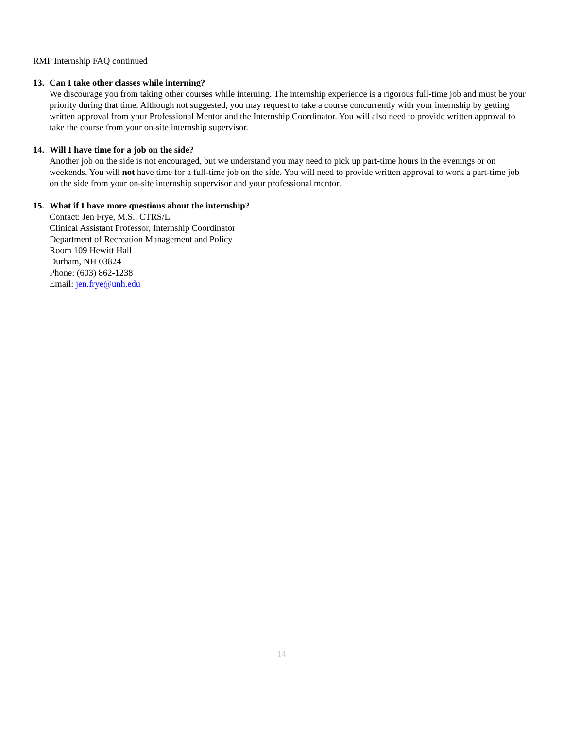RMP Internship FAQ continued
13. Can I take other classes while interning?
We discourage you from taking other courses while interning. The internship experience is a rigorous full-time job and must be your priority during that time. Although not suggested, you may request to take a course concurrently with your internship by getting written approval from your Professional Mentor and the Internship Coordinator. You will also need to provide written approval to take the course from your on-site internship supervisor.
14. Will I have time for a job on the side?
Another job on the side is not encouraged, but we understand you may need to pick up part-time hours in the evenings or on weekends. You will not have time for a full-time job on the side. You will need to provide written approval to work a part-time job on the side from your on-site internship supervisor and your professional mentor.
15. What if I have more questions about the internship?
Contact: Jen Frye, M.S., CTRS/L
Clinical Assistant Professor, Internship Coordinator
Department of Recreation Management and Policy
Room 109 Hewitt Hall
Durham, NH 03824
Phone: (603) 862-1238
Email: jen.frye@unh.edu
14